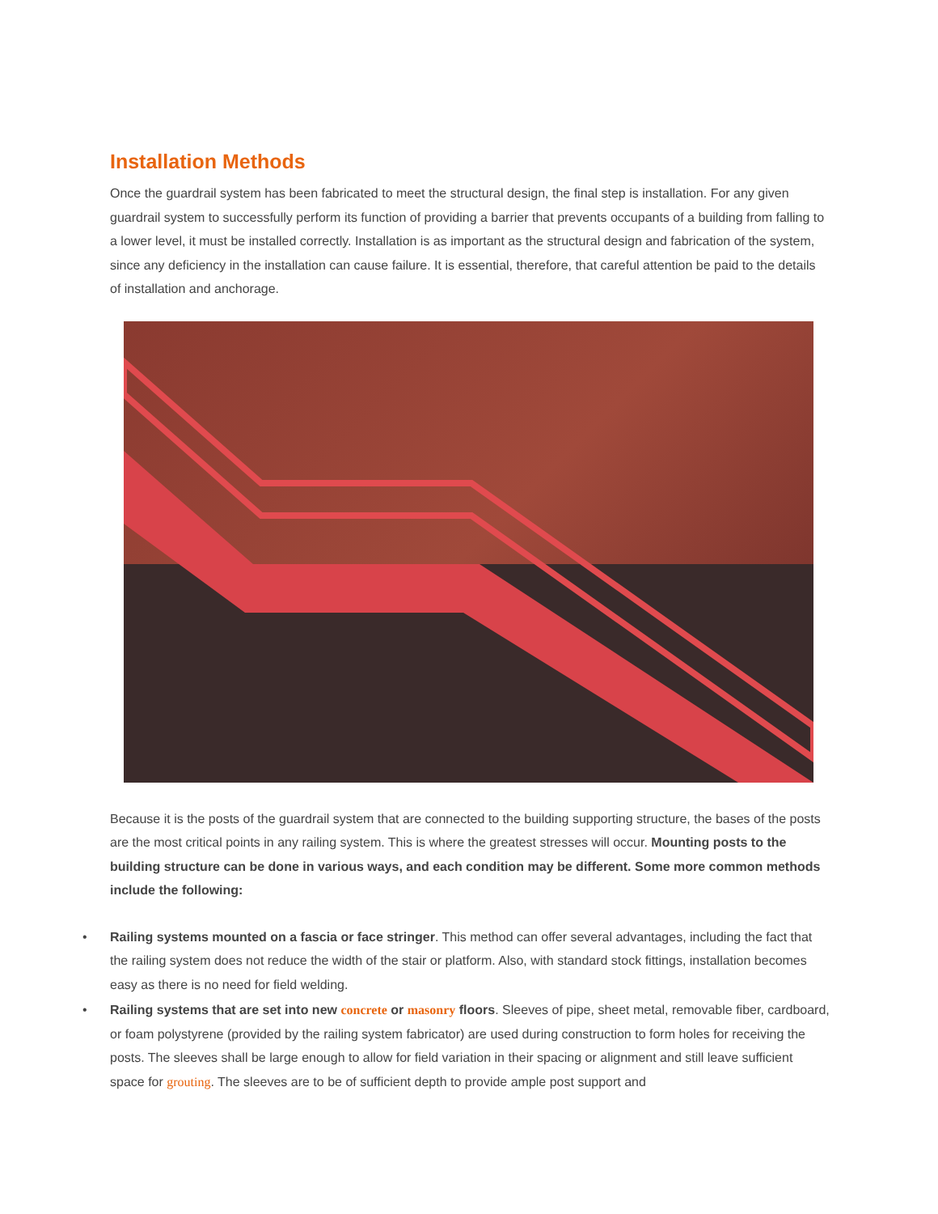Installation Methods
Once the guardrail system has been fabricated to meet the structural design, the final step is installation. For any given guardrail system to successfully perform its function of providing a barrier that prevents occupants of a building from falling to a lower level, it must be installed correctly. Installation is as important as the structural design and fabrication of the system, since any deficiency in the installation can cause failure. It is essential, therefore, that careful attention be paid to the details of installation and anchorage.
Because it is the posts of the guardrail system that are connected to the building supporting structure, the bases of the posts are the most critical points in any railing system. This is where the greatest stresses will occur. Mounting posts to the building structure can be done in various ways, and each condition may be different. Some more common methods include the following:
• Railing systems mounted on a fascia or face stringer. This method can offer several advantages, including the fact that the railing system does not reduce the width of the stair or platform. Also, with standard stock fittings, installation becomes easy as there is no need for field welding.
• Railing systems that are set into new concrete or masonry floors. Sleeves of pipe, sheet metal, removable fiber, cardboard, or foam polystyrene (provided by the railing system fabricator) are used during construction to form holes for receiving the posts. The sleeves shall be large enough to allow for field variation in their spacing or alignment and still leave sufficient space for grouting. The sleeves are to be of sufficient depth to provide ample post support and